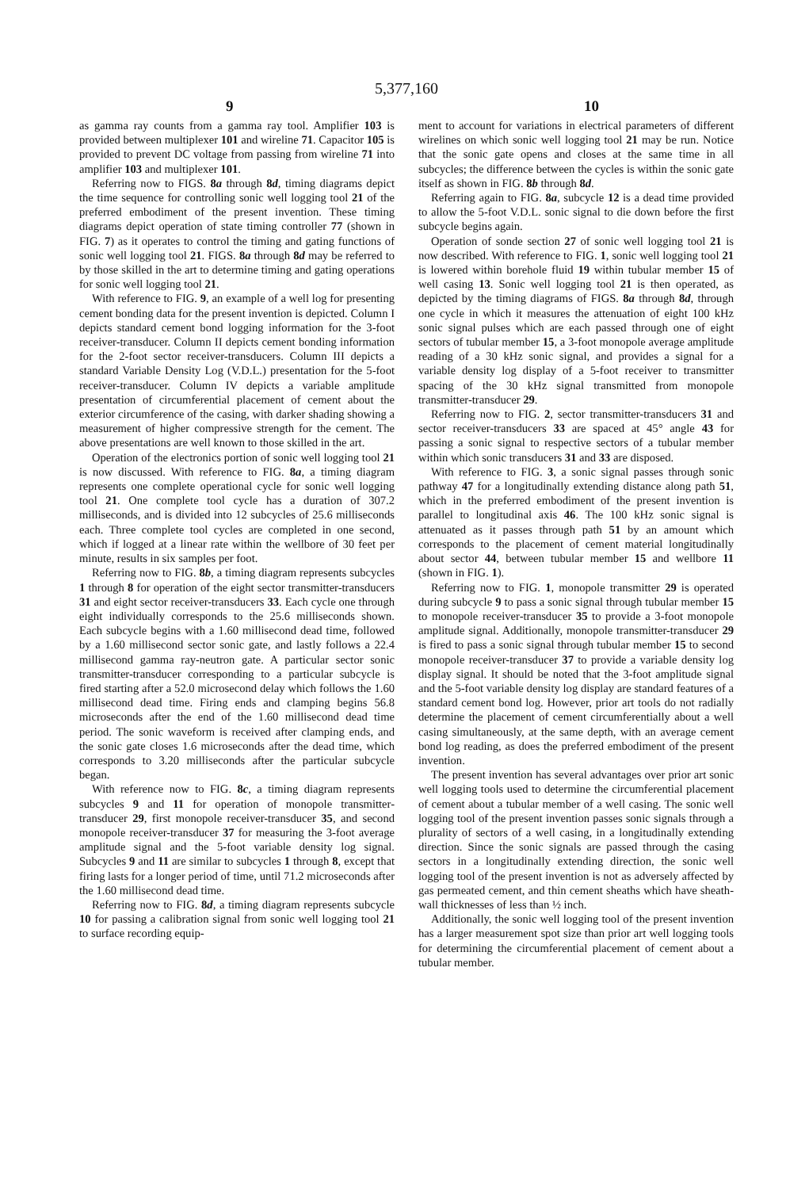5,377,160
9 10
as gamma ray counts from a gamma ray tool. Amplifier 103 is provided between multiplexer 101 and wireline 71. Capacitor 105 is provided to prevent DC voltage from passing from wireline 71 into amplifier 103 and multiplexer 101.
Referring now to FIGS. 8a through 8d, timing diagrams depict the time sequence for controlling sonic well logging tool 21 of the preferred embodiment of the present invention. These timing diagrams depict operation of state timing controller 77 (shown in FIG. 7) as it operates to control the timing and gating functions of sonic well logging tool 21. FIGS. 8a through 8d may be referred to by those skilled in the art to determine timing and gating operations for sonic well logging tool 21.
With reference to FIG. 9, an example of a well log for presenting cement bonding data for the present invention is depicted. Column I depicts standard cement bond logging information for the 3-foot receiver-transducer. Column II depicts cement bonding information for the 2-foot sector receiver-transducers. Column III depicts a standard Variable Density Log (V.D.L.) presentation for the 5-foot receiver-transducer. Column IV depicts a variable amplitude presentation of circumferential placement of cement about the exterior circumference of the casing, with darker shading showing a measurement of higher compressive strength for the cement. The above presentations are well known to those skilled in the art.
Operation of the electronics portion of sonic well logging tool 21 is now discussed. With reference to FIG. 8a, a timing diagram represents one complete operational cycle for sonic well logging tool 21. One complete tool cycle has a duration of 307.2 milliseconds, and is divided into 12 subcycles of 25.6 milliseconds each. Three complete tool cycles are completed in one second, which if logged at a linear rate within the wellbore of 30 feet per minute, results in six samples per foot.
Referring now to FIG. 8b, a timing diagram represents subcycles 1 through 8 for operation of the eight sector transmitter-transducers 31 and eight sector receiver-transducers 33. Each cycle one through eight individually corresponds to the 25.6 milliseconds shown. Each subcycle begins with a 1.60 millisecond dead time, followed by a 1.60 millisecond sector sonic gate, and lastly follows a 22.4 millisecond gamma ray-neutron gate. A particular sector sonic transmitter-transducer corresponding to a particular subcycle is fired starting after a 52.0 microsecond delay which follows the 1.60 millisecond dead time. Firing ends and clamping begins 56.8 microseconds after the end of the 1.60 millisecond dead time period. The sonic waveform is received after clamping ends, and the sonic gate closes 1.6 microseconds after the dead time, which corresponds to 3.20 milliseconds after the particular subcycle began.
With reference now to FIG. 8c, a timing diagram represents subcycles 9 and 11 for operation of monopole transmitter-transducer 29, first monopole receiver-transducer 35, and second monopole receiver-transducer 37 for measuring the 3-foot average amplitude signal and the 5-foot variable density log signal. Subcycles 9 and 11 are similar to subcycles 1 through 8, except that firing lasts for a longer period of time, until 71.2 microseconds after the 1.60 millisecond dead time.
Referring now to FIG. 8d, a timing diagram represents subcycle 10 for passing a calibration signal from sonic well logging tool 21 to surface recording equip-
ment to account for variations in electrical parameters of different wirelines on which sonic well logging tool 21 may be run. Notice that the sonic gate opens and closes at the same time in all subcycles; the difference between the cycles is within the sonic gate itself as shown in FIG. 8b through 8d.
Referring again to FIG. 8a, subcycle 12 is a dead time provided to allow the 5-foot V.D.L. sonic signal to die down before the first subcycle begins again.
Operation of sonde section 27 of sonic well logging tool 21 is now described. With reference to FIG. 1, sonic well logging tool 21 is lowered within borehole fluid 19 within tubular member 15 of well casing 13. Sonic well logging tool 21 is then operated, as depicted by the timing diagrams of FIGS. 8a through 8d, through one cycle in which it measures the attenuation of eight 100 kHz sonic signal pulses which are each passed through one of eight sectors of tubular member 15, a 3-foot monopole average amplitude reading of a 30 kHz sonic signal, and provides a signal for a variable density log display of a 5-foot receiver to transmitter spacing of the 30 kHz signal transmitted from monopole transmitter-transducer 29.
Referring now to FIG. 2, sector transmitter-transducers 31 and sector receiver-transducers 33 are spaced at 45° angle 43 for passing a sonic signal to respective sectors of a tubular member within which sonic transducers 31 and 33 are disposed.
With reference to FIG. 3, a sonic signal passes through sonic pathway 47 for a longitudinally extending distance along path 51, which in the preferred embodiment of the present invention is parallel to longitudinal axis 46. The 100 kHz sonic signal is attenuated as it passes through path 51 by an amount which corresponds to the placement of cement material longitudinally about sector 44, between tubular member 15 and wellbore 11 (shown in FIG. 1).
Referring now to FIG. 1, monopole transmitter 29 is operated during subcycle 9 to pass a sonic signal through tubular member 15 to monopole receiver-transducer 35 to provide a 3-foot monopole amplitude signal. Additionally, monopole transmitter-transducer 29 is fired to pass a sonic signal through tubular member 15 to second monopole receiver-transducer 37 to provide a variable density log display signal. It should be noted that the 3-foot amplitude signal and the 5-foot variable density log display are standard features of a standard cement bond log. However, prior art tools do not radially determine the placement of cement circumferentially about a well casing simultaneously, at the same depth, with an average cement bond log reading, as does the preferred embodiment of the present invention.
The present invention has several advantages over prior art sonic well logging tools used to determine the circumferential placement of cement about a tubular member of a well casing. The sonic well logging tool of the present invention passes sonic signals through a plurality of sectors of a well casing, in a longitudinally extending direction. Since the sonic signals are passed through the casing sectors in a longitudinally extending direction, the sonic well logging tool of the present invention is not as adversely affected by gas permeated cement, and thin cement sheaths which have sheath-wall thicknesses of less than ½ inch.
Additionally, the sonic well logging tool of the present invention has a larger measurement spot size than prior art well logging tools for determining the circumferential placement of cement about a tubular member.